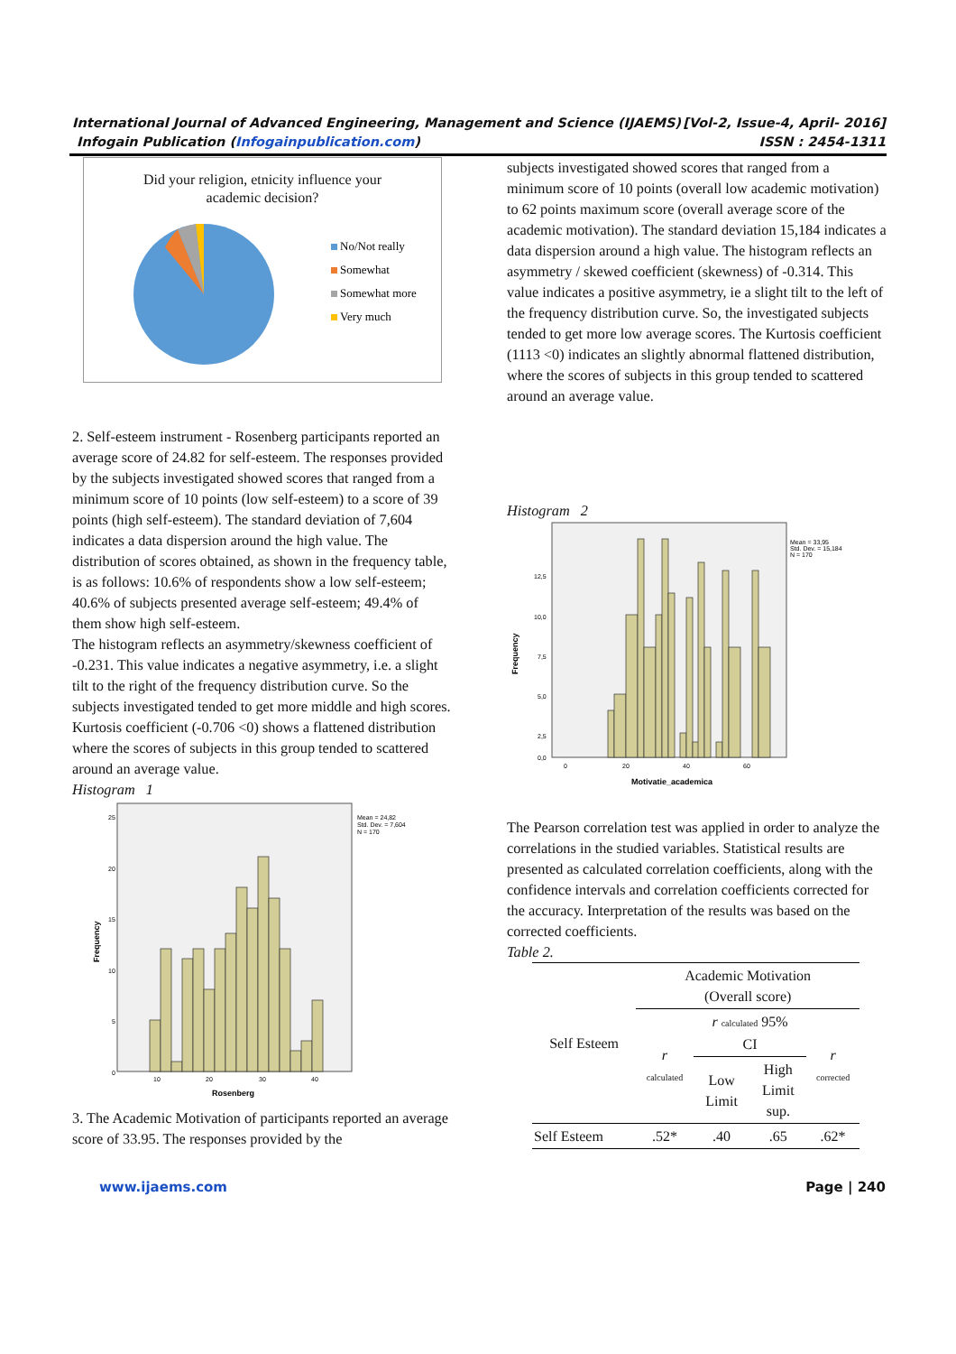[Vol-2, Issue-4, April- 2016]
ISSN : 2454-1311 International Journal of Advanced Engineering, Management and Science (IJAEMS)
Infogain Publication (Infogainpublication.com)
Did your religion, etnicity influence your
academic decision?
No/Not really
Somewhat
Somewhat more
Very much
2. Self-esteem instrument - Rosenberg participants reported an average score of 24.82 for self-esteem. The responses provided by the subjects investigated showed scores that ranged from a minimum score of 10 points (low self-esteem) to a score of 39 points (high self-esteem). The standard deviation of 7,604 indicates a data dispersion around the high value. The distribution of scores obtained, as shown in the frequency table, is as follows: 10.6% of respondents show a low self-esteem; 40.6% of subjects presented average self-esteem; 49.4% of them show high self-esteem.
The histogram reflects an asymmetry/skewness coefficient of -0.231. This value indicates a negative asymmetry, i.e. a slight tilt to the right of the frequency distribution curve. So the subjects investigated tended to get more middle and high scores. Kurtosis coefficient (-0.706 <0) shows a flattened distribution where the scores of subjects in this group tended to scattered around an average value.
Histogram 1
25
20
15
10
5
0
10
20
30
40
Rosenberg
Mean = 24,82
Std. Dev. = 7,604
N = 170
Frequency
3. The Academic Motivation of participants reported an average score of 33.95. The responses provided by the
subjects investigated showed scores that ranged from a minimum score of 10 points (overall low academic motivation) to 62 points maximum score (overall average score of the academic motivation). The standard deviation 15,184 indicates a data dispersion around a high value. The histogram reflects an asymmetry / skewed coefficient (skewness) of -0.314. This value indicates a positive asymmetry, ie a slight tilt to the left of the frequency distribution curve. So, the investigated subjects tended to get more low average scores. The Kurtosis coefficient (1113 <0) indicates an slightly abnormal flattened distribution, where the scores of subjects in this group tended to scattered around an average value.
Histogram 2
12,5
10,0
7,5
5,0
2,5
0,0
0
20
40
60
Motivatie_academica
Mean = 33,95
Std. Dev. = 15,184
N = 170
Frequency
The Pearson correlation test was applied in order to analyze the correlations in the studied variables. Statistical results are presented as calculated correlation coefficients, along with the confidence intervals and correlation coefficients corrected for the accuracy. Interpretation of the results was based on the corrected coefficients.
Table 2.
| Self Esteem | Academic Motivation (Overall score) | | | |
| | r calculated | r calculated 95% CI | | r corrected |
| | | Low Limit | High Limit sup. | |
| Self Esteem | .52* | .40 | .65 | .62* |
Page | 240 www.ijaems.com